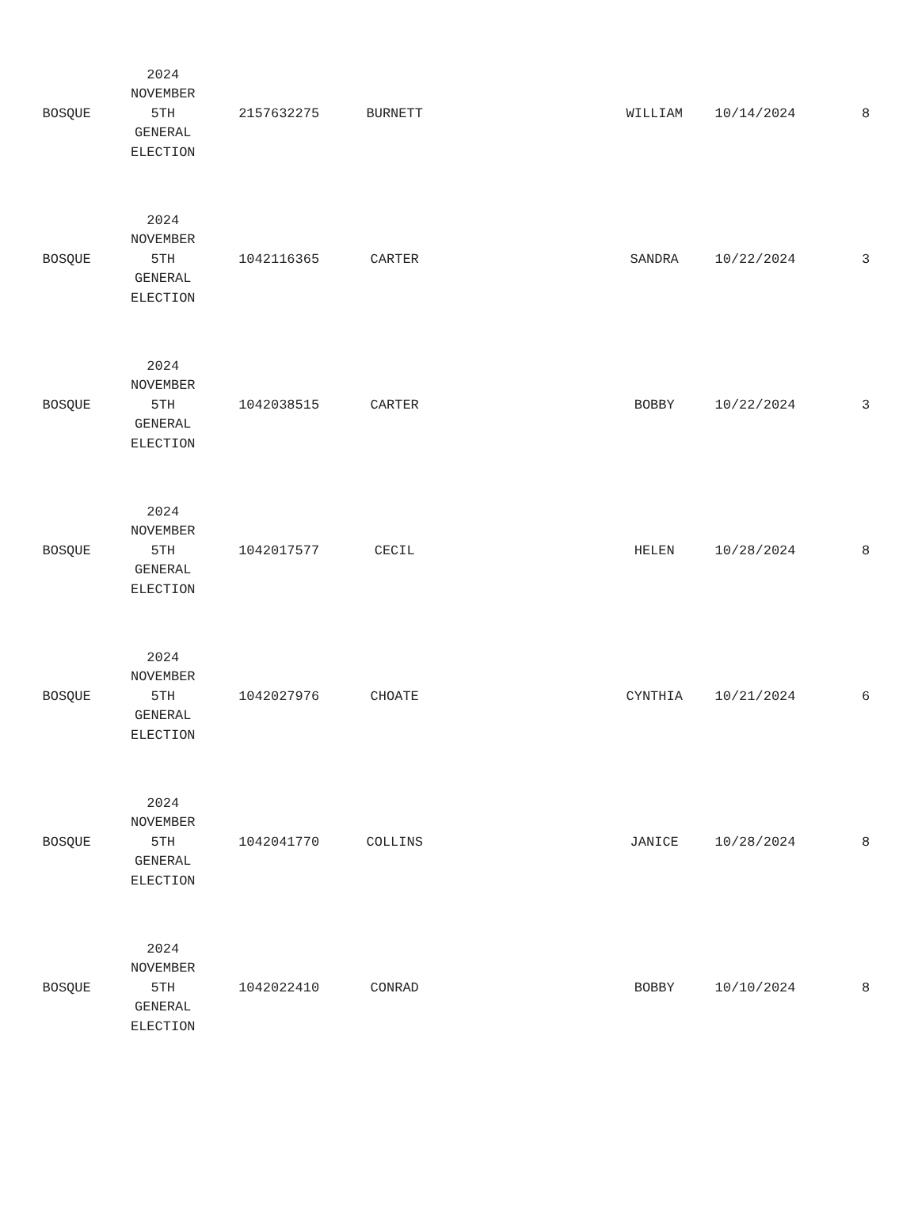| BOSQUE | 2024 NOVEMBER 5TH GENERAL ELECTION | 2157632275 | BURNETT | | WILLIAM | 10/14/2024 | 8 |
| BOSQUE | 2024 NOVEMBER 5TH GENERAL ELECTION | 1042116365 | CARTER | | SANDRA | 10/22/2024 | 3 |
| BOSQUE | 2024 NOVEMBER 5TH GENERAL ELECTION | 1042038515 | CARTER | | BOBBY | 10/22/2024 | 3 |
| BOSQUE | 2024 NOVEMBER 5TH GENERAL ELECTION | 1042017577 | CECIL | | HELEN | 10/28/2024 | 8 |
| BOSQUE | 2024 NOVEMBER 5TH GENERAL ELECTION | 1042027976 | CHOATE | | CYNTHIA | 10/21/2024 | 6 |
| BOSQUE | 2024 NOVEMBER 5TH GENERAL ELECTION | 1042041770 | COLLINS | | JANICE | 10/28/2024 | 8 |
| BOSQUE | 2024 NOVEMBER 5TH GENERAL ELECTION | 1042022410 | CONRAD | | BOBBY | 10/10/2024 | 8 |